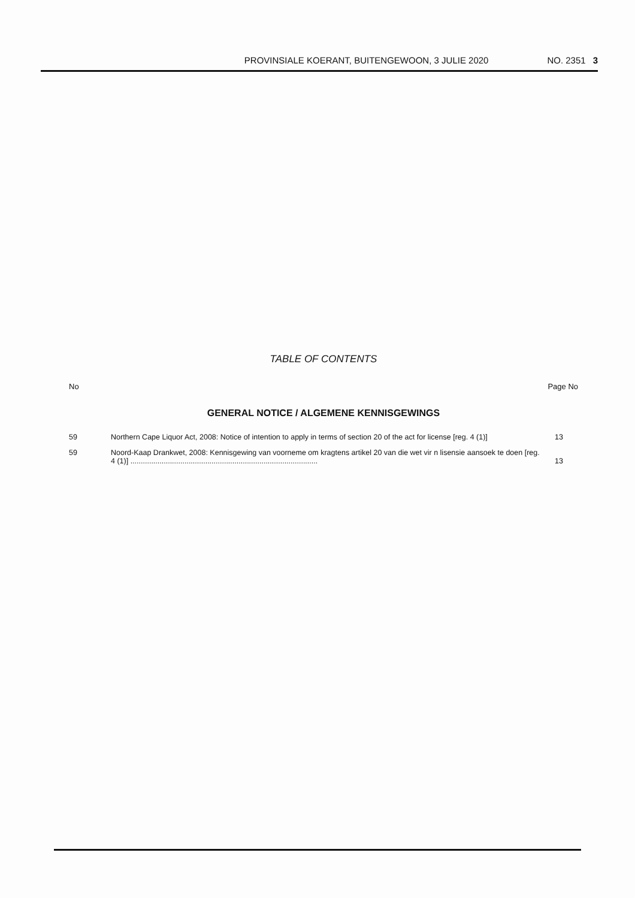PROVINSIALE KOERANT, BUITENGEWOON, 3 JULIE 2020 NO. 2351 3
TABLE OF CONTENTS
No Page No
GENERAL NOTICE / ALGEMENE KENNISGEWINGS
| 59 | Northern Cape Liquor Act, 2008: Notice of intention to apply in terms of section 20 of the act for license [reg. 4 (1)] | 13 |
| 59 | Noord-Kaap Drankwet, 2008: Kennisgewing van voorneme om kragtens artikel 20 van die wet vir n lisensie aansoek te doen [reg. 4 (1)] .......................................................................................... | 13 |